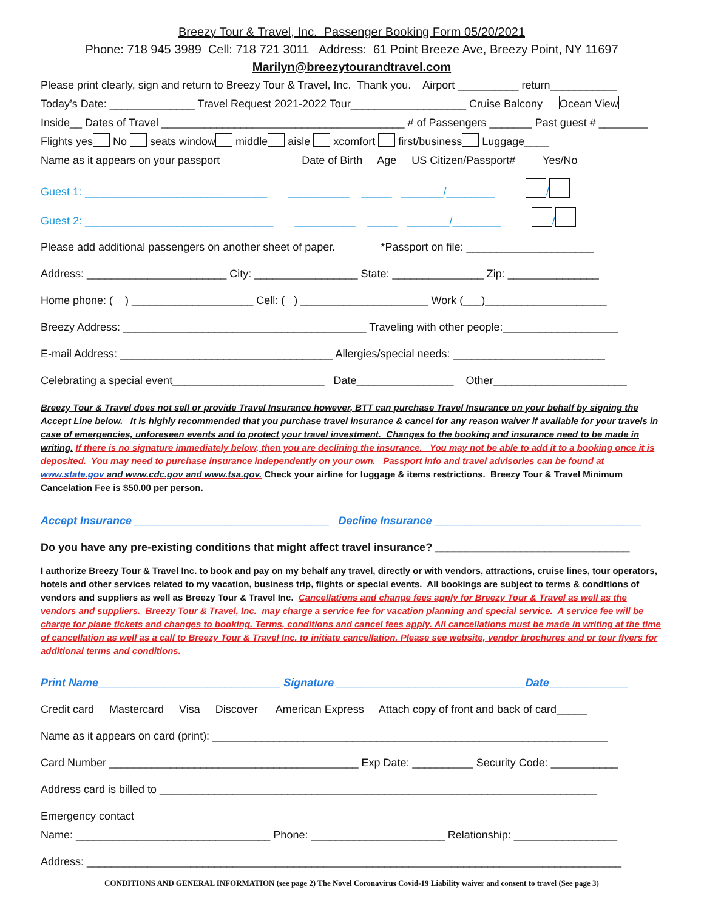Breezy Tour & Travel, Inc. Passenger Booking Form 05/20/2021
Phone: 718 945 3989 Cell: 718 721 3011 Address: 61 Point Breeze Ave, Breezy Point, NY 11697
Marilyn@breezytourandtravel.com
Please print clearly, sign and return to Breezy Tour & Travel, Inc. Thank you. Airport __________ return___________
Today’s Date: ______________ Travel Request 2021-2022 Tour___________________ Cruise Balcony Ocean View
Inside__ Dates of Travel ________________________________________ # of Passengers _______ Past guest # ________
Flights yes No seats window middle aisle xcomfort first/business Luggage____
Name as it appears on your passport Date of Birth Age US Citizen/Passport# Yes/No
Guest 1: ______________________________ __________ _____ _______/________ /
Guest 2: _______________________________ __________ _____ _______/________ /
Please add additional passengers on another sheet of paper. *Passport on file: _____________________
Address: _______________________ City: _________________ State: _______________ Zip: _______________
Home phone: ( ) ____________________ Cell: ( ) _____________________ Work (___)____________________
Breezy Address: ________________________________________ Traveling with other people:___________________
E-mail Address: ___________________________________ Allergies/special needs: _________________________
Celebrating a special event_________________________ Date________________ Other______________________
Breezy Tour & Travel does not sell or provide Travel Insurance however, BTT can purchase Travel Insurance on your behalf by signing the Accept Line below. It is highly recommended that you purchase travel insurance & cancel for any reason waiver if available for your travels in case of emergencies, unforeseen events and to protect your travel investment. Changes to the booking and insurance need to be made in writing. If there is no signature immediately below, then you are declining the insurance. You may not be able to add it to a booking once it is deposited. You may need to purchase insurance independently on your own. Passport info and travel advisories can be found at www.state.gov and www.cdc.gov and www.tsa.gov. Check your airline for luggage & items restrictions. Breezy Tour & Travel Minimum Cancelation Fee is $50.00 per person.
Accept Insurance ________________________________ Decline Insurance __________________________________
Do you have any pre-existing conditions that might affect travel insurance? ________________________________
I authorize Breezy Tour & Travel Inc. to book and pay on my behalf any travel, directly or with vendors, attractions, cruise lines, tour operators, hotels and other services related to my vacation, business trip, flights or special events. All bookings are subject to terms & conditions of vendors and suppliers as well as Breezy Tour & Travel Inc. Cancellations and change fees apply for Breezy Tour & Travel as well as the vendors and suppliers. Breezy Tour & Travel, Inc. may charge a service fee for vacation planning and special service. A service fee will be charge for plane tickets and changes to booking. Terms, conditions and cancel fees apply. All cancellations must be made in writing at the time of cancellation as well as a call to Breezy Tour & Travel Inc. to initiate cancellation. Please see website, vendor brochures and or tour flyers for additional terms and conditions.
Print Name______________________________ Signature _______________________________Date_____________
Credit card Mastercard Visa Discover American Express Attach copy of front and back of card_____
Name as it appears on card (print): _________________________________________________________________
Card Number _________________________________________ Exp Date: __________ Security Code: ___________
Address card is billed to ________________________________________________________________________
Emergency contact
Name: ________________________________ Phone: ______________________ Relationship: _________________
Address: ________________________________________________________________________________________
CONDITIONS AND GENERAL INFORMATION (see page 2) The Novel Coronavirus Covid-19 Liability waiver and consent to travel (See page 3)